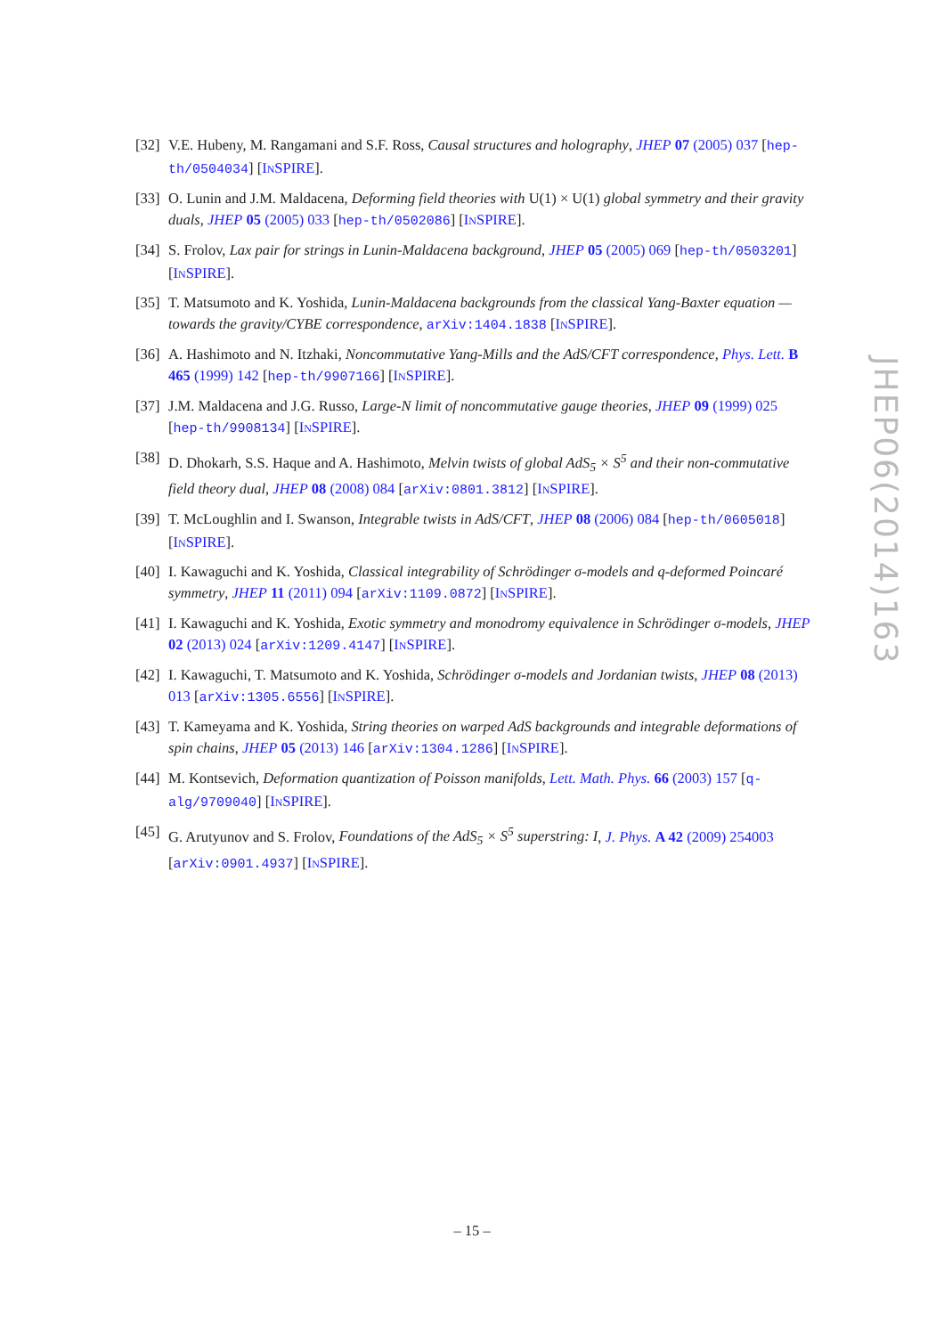[32]
V.E. Hubeny, M. Rangamani and S.F. Ross, Causal structures and holography, JHEP 07 (2005) 037 [hep-th/0504034] [INSPIRE].
[33]
O. Lunin and J.M. Maldacena, Deforming field theories with U(1) × U(1) global symmetry and their gravity duals, JHEP 05 (2005) 033 [hep-th/0502086] [INSPIRE].
[34]
S. Frolov, Lax pair for strings in Lunin-Maldacena background, JHEP 05 (2005) 069 [hep-th/0503201] [INSPIRE].
[35]
T. Matsumoto and K. Yoshida, Lunin-Maldacena backgrounds from the classical Yang-Baxter equation — towards the gravity/CYBE correspondence, arXiv:1404.1838 [INSPIRE].
[36]
A. Hashimoto and N. Itzhaki, Noncommutative Yang-Mills and the AdS/CFT correspondence, Phys. Lett. B 465 (1999) 142 [hep-th/9907166] [INSPIRE].
[37]
J.M. Maldacena and J.G. Russo, Large-N limit of noncommutative gauge theories, JHEP 09 (1999) 025 [hep-th/9908134] [INSPIRE].
[38]
D. Dhokarh, S.S. Haque and A. Hashimoto, Melvin twists of global AdS<sub>5</sub> × S<sup>5</sup> and their non-commutative field theory dual, JHEP 08 (2008) 084 [arXiv:0801.3812] [INSPIRE].
[39]
T. McLoughlin and I. Swanson, Integrable twists in AdS/CFT, JHEP 08 (2006) 084 [hep-th/0605018] [INSPIRE].
[40]
I. Kawaguchi and K. Yoshida, Classical integrability of Schrödinger σ-models and q-deformed Poincaré symmetry, JHEP 11 (2011) 094 [arXiv:1109.0872] [INSPIRE].
[41]
I. Kawaguchi and K. Yoshida, Exotic symmetry and monodromy equivalence in Schrödinger σ-models, JHEP 02 (2013) 024 [arXiv:1209.4147] [INSPIRE].
[42]
I. Kawaguchi, T. Matsumoto and K. Yoshida, Schrödinger σ-models and Jordanian twists, JHEP 08 (2013) 013 [arXiv:1305.6556] [INSPIRE].
[43]
T. Kameyama and K. Yoshida, String theories on warped AdS backgrounds and integrable deformations of spin chains, JHEP 05 (2013) 146 [arXiv:1304.1286] [INSPIRE].
[44]
M. Kontsevich, Deformation quantization of Poisson manifolds, Lett. Math. Phys. 66 (2003) 157 [q-alg/9709040] [INSPIRE].
[45]
G. Arutyunov and S. Frolov, Foundations of the AdS<sub>5</sub> × S<sup>5</sup> superstring: I, J. Phys. A 42 (2009) 254003 [arXiv:0901.4937] [INSPIRE].
JHEP06(2014)163
– 15 –